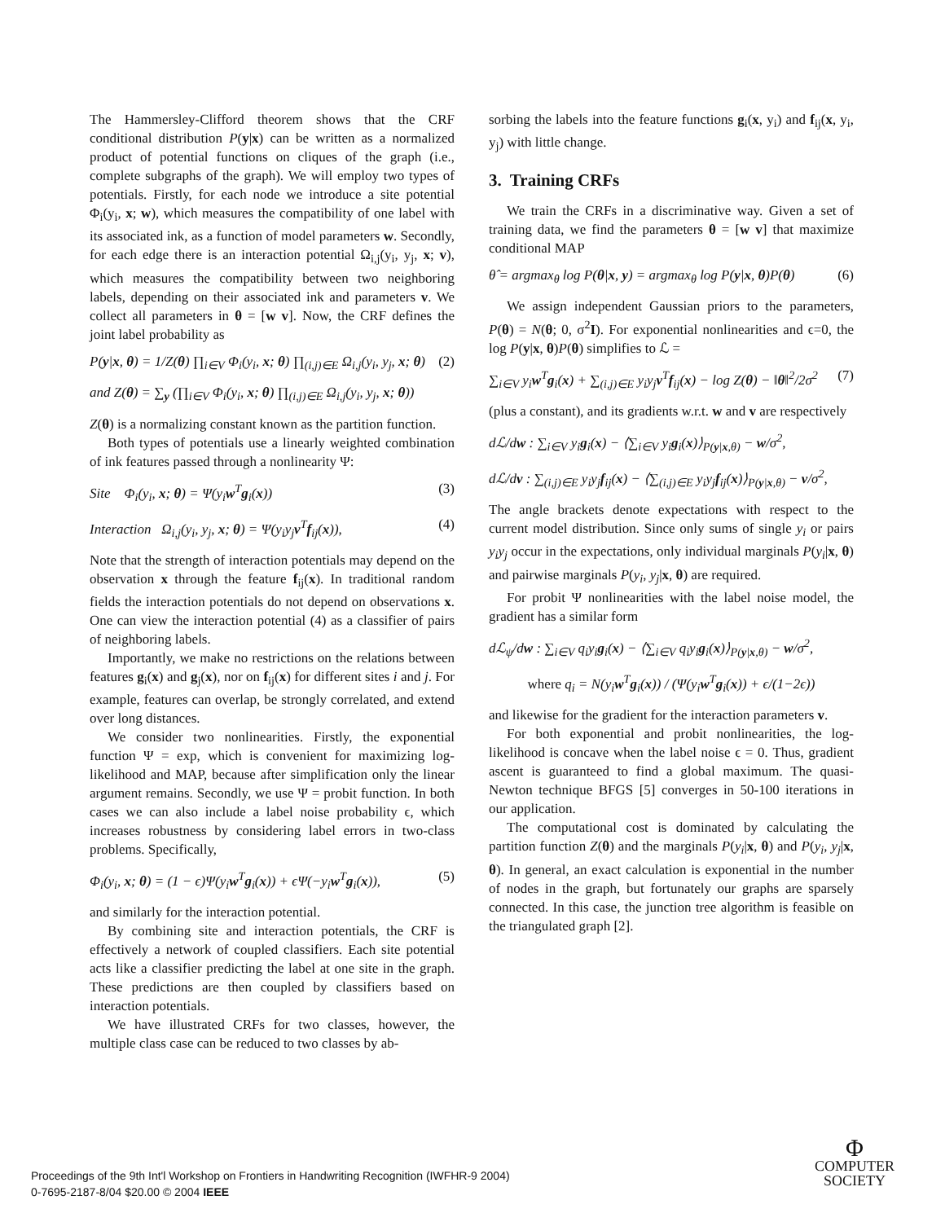The Hammersley-Clifford theorem shows that the CRF conditional distribution P(y|x) can be written as a normalized product of potential functions on cliques of the graph (i.e., complete subgraphs of the graph). We will employ two types of potentials. Firstly, for each node we introduce a site potential Φ<sub>i</sub>(y<sub>i</sub>, x; w), which measures the compatibility of one label with its associated ink, as a function of model parameters w. Secondly, for each edge there is an interaction potential Ω<sub>i,j</sub>(y<sub>i</sub>, y<sub>j</sub>, x; v), which measures the compatibility between two neighboring labels, depending on their associated ink and parameters v. We collect all parameters in θ = [w v]. Now, the CRF defines the joint label probability as
P(y|x, θ) = 1/Z(θ) ∏<sub>i∈V</sub> Φ<sub>i</sub>(y<sub>i</sub>, x; θ) ∏<sub>(i,j)∈E</sub> Ω<sub>i,j</sub>(y<sub>i</sub>, y<sub>j</sub>, x; θ) (2)
and Z(θ) = ∑<sub>y</sub> (∏<sub>i∈V</sub> Φ<sub>i</sub>(y<sub>i</sub>, x; θ) ∏<sub>(i,j)∈E</sub> Ω<sub>i,j</sub>(y<sub>i</sub>, y<sub>j</sub>, x; θ))
Z(θ) is a normalizing constant known as the partition function.
Both types of potentials use a linearly weighted combination of ink features passed through a nonlinearity Ψ:
Site Φ<sub>i</sub>(y<sub>i</sub>, x; θ) = Ψ(y<sub>i</sub>w<sup>T</sup>g<sub>i</sub>(x)) (3)
Interaction Ω<sub>i,j</sub>(y<sub>i</sub>, y<sub>j</sub>, x; θ) = Ψ(y<sub>i</sub>y<sub>j</sub>v<sup>T</sup>f<sub>ij</sub>(x)), (4)
Note that the strength of interaction potentials may depend on the observation x through the feature f<sub>ij</sub>(x). In traditional random fields the interaction potentials do not depend on observations x. One can view the interaction potential (4) as a classifier of pairs of neighboring labels.
Importantly, we make no restrictions on the relations between features g<sub>i</sub>(x) and g<sub>j</sub>(x), nor on f<sub>ij</sub>(x) for different sites i and j. For example, features can overlap, be strongly correlated, and extend over long distances.
We consider two nonlinearities. Firstly, the exponential function Ψ = exp, which is convenient for maximizing log-likelihood and MAP, because after simplification only the linear argument remains. Secondly, we use Ψ = probit function. In both cases we can also include a label noise probability ϵ, which increases robustness by considering label errors in two-class problems. Specifically,
Φ<sub>i</sub>(y<sub>i</sub>, x; θ) = (1 − ϵ)Ψ(y<sub>i</sub>w<sup>T</sup>g<sub>i</sub>(x)) + ϵΨ(−y<sub>i</sub>w<sup>T</sup>g<sub>i</sub>(x)), (5)
and similarly for the interaction potential.
By combining site and interaction potentials, the CRF is effectively a network of coupled classifiers. Each site potential acts like a classifier predicting the label at one site in the graph. These predictions are then coupled by classifiers based on interaction potentials.
We have illustrated CRFs for two classes, however, the multiple class case can be reduced to two classes by ab-
sorbing the labels into the feature functions g<sub>i</sub>(x, y<sub>i</sub>) and f<sub>ij</sub>(x, y<sub>i</sub>, y<sub>j</sub>) with little change.
3. Training CRFs
We train the CRFs in a discriminative way. Given a set of training data, we find the parameters θ = [w v] that maximize conditional MAP
θ̂ = argmax<sub>θ</sub> log P(θ|x, y) = argmax<sub>θ</sub> log P(y|x, θ)P(θ) (6)
We assign independent Gaussian priors to the parameters, P(θ) = N(θ; 0, σ<sup>2</sup>I). For exponential nonlinearities and ϵ=0, the log P(y|x, θ)P(θ) simplifies to ℒ =
∑<sub>i∈V</sub> y<sub>i</sub>w<sup>T</sup>g<sub>i</sub>(x) + ∑<sub>(i,j)∈E</sub> y<sub>i</sub>y<sub>j</sub>v<sup>T</sup>f<sub>ij</sub>(x) − log Z(θ) − ‖θ‖<sup>2</sup>/2σ<sup>2</sup> (7)
(plus a constant), and its gradients w.r.t. w and v are respectively
dℒ/dw : ∑<sub>i∈V</sub> y<sub>i</sub>g<sub>i</sub>(x) − ⟨∑<sub>i∈V</sub> y<sub>i</sub>g<sub>i</sub>(x)⟩<sub>P(y|x,θ)</sub> − w/σ<sup>2</sup>,
dℒ/dv : ∑<sub>(i,j)∈E</sub> y<sub>i</sub>y<sub>j</sub>f<sub>ij</sub>(x) − ⟨∑<sub>(i,j)∈E</sub> y<sub>i</sub>y<sub>j</sub>f<sub>ij</sub>(x)⟩<sub>P(y|x,θ)</sub> − v/σ<sup>2</sup>,
The angle brackets denote expectations with respect to the current model distribution. Since only sums of single y<sub>i</sub> or pairs y<sub>i</sub>y<sub>j</sub> occur in the expectations, only individual marginals P(y<sub>i</sub>|x, θ) and pairwise marginals P(y<sub>i</sub>, y<sub>j</sub>|x, θ) are required.
For probit Ψ nonlinearities with the label noise model, the gradient has a similar form
dℒ<sub>ψ</sub>/dw : ∑<sub>i∈V</sub> q<sub>i</sub>y<sub>i</sub>g<sub>i</sub>(x) − ⟨∑<sub>i∈V</sub> q<sub>i</sub>y<sub>i</sub>g<sub>i</sub>(x)⟩<sub>P(y|x,θ)</sub> − w/σ<sup>2</sup>,
where q<sub>i</sub> = N(y<sub>i</sub>w<sup>T</sup>g<sub>i</sub>(x)) / (Ψ(y<sub>i</sub>w<sup>T</sup>g<sub>i</sub>(x)) + ϵ/(1−2ϵ))
and likewise for the gradient for the interaction parameters v.
For both exponential and probit nonlinearities, the log-likelihood is concave when the label noise ϵ = 0. Thus, gradient ascent is guaranteed to find a global maximum. The quasi-Newton technique BFGS [5] converges in 50-100 iterations in our application.
The computational cost is dominated by calculating the partition function Z(θ) and the marginals P(y<sub>i</sub>|x, θ) and P(y<sub>i</sub>, y<sub>j</sub>|x, θ). In general, an exact calculation is exponential in the number of nodes in the graph, but fortunately our graphs are sparsely connected. In this case, the junction tree algorithm is feasible on the triangulated graph [2].
Proceedings of the 9th Int'l Workshop on Frontiers in Handwriting Recognition (IWFHR-9 2004)
0-7695-2187-8/04 $20.00 © 2004 IEEE
Φ
COMPUTER
SOCIETY